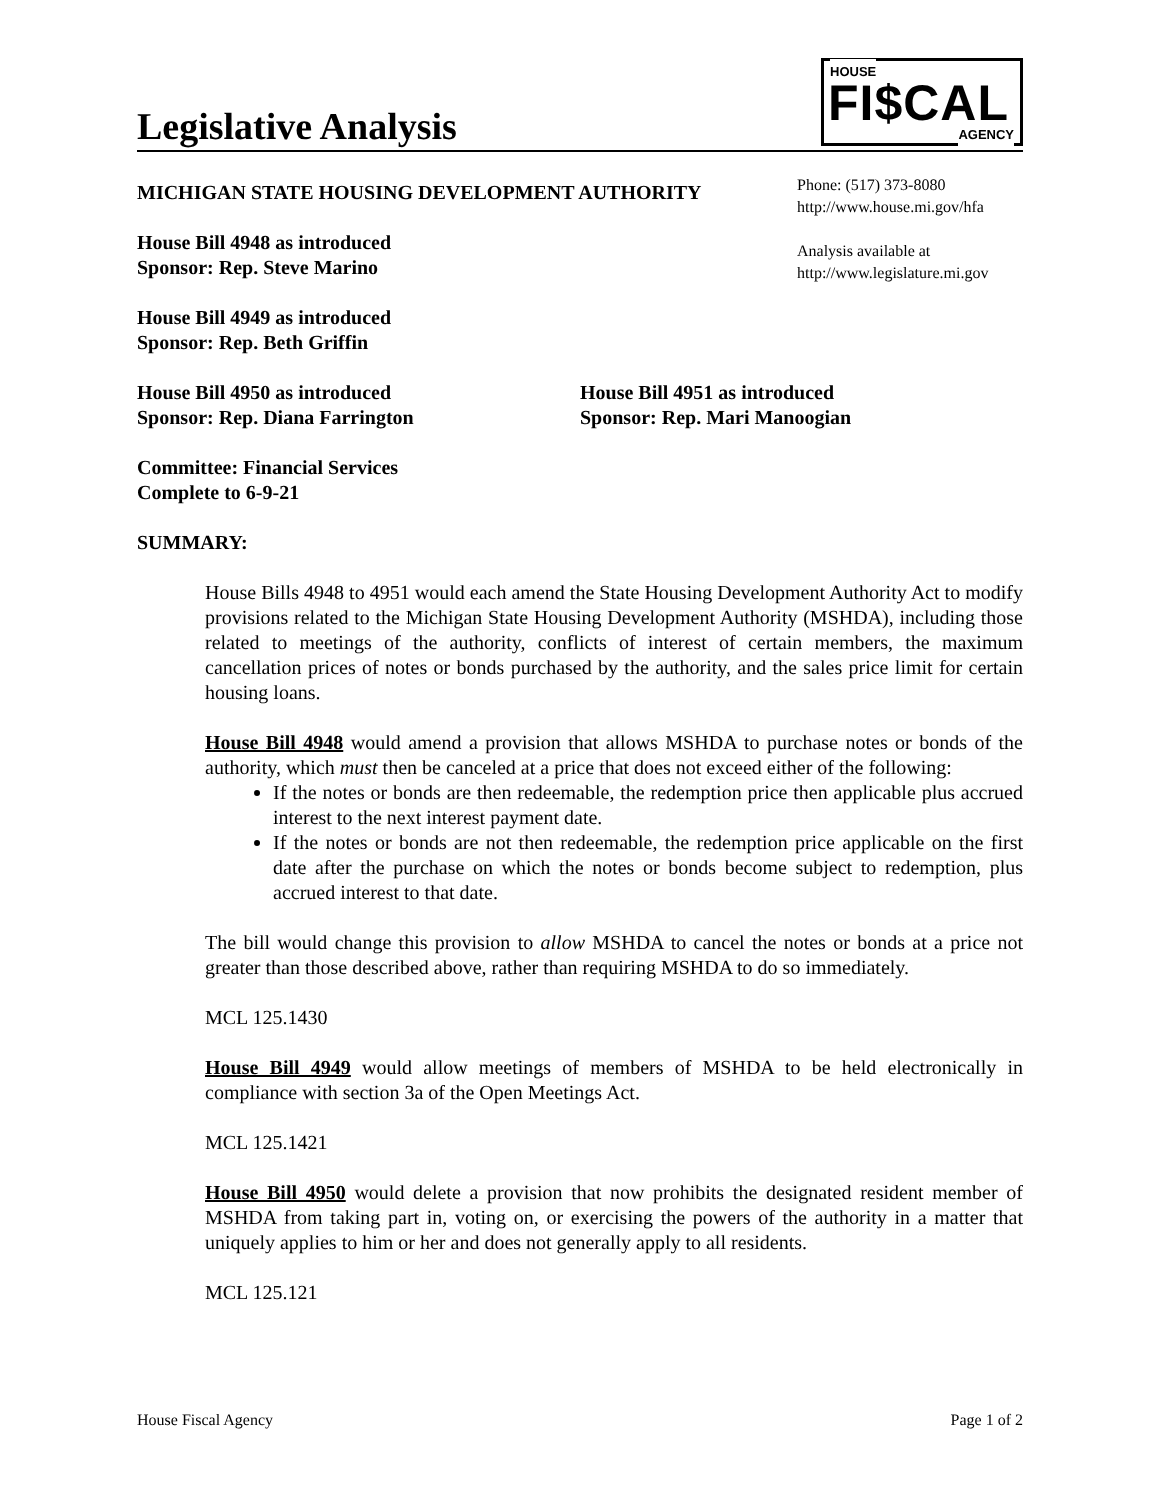Legislative Analysis
HOUSE
FI$CAL
AGENCY
MICHIGAN STATE HOUSING DEVELOPMENT AUTHORITY
House Bill 4948 as introduced
Sponsor: Rep. Steve Marino
House Bill 4949 as introduced
Sponsor: Rep. Beth Griffin
Phone: (517) 373-8080
http://www.house.mi.gov/hfa
Analysis available at
http://www.legislature.mi.gov
House Bill 4950 as introduced
Sponsor: Rep. Diana Farrington
House Bill 4951 as introduced
Sponsor: Rep. Mari Manoogian
Committee: Financial Services
Complete to 6-9-21
SUMMARY:
House Bills 4948 to 4951 would each amend the State Housing Development Authority Act to modify provisions related to the Michigan State Housing Development Authority (MSHDA), including those related to meetings of the authority, conflicts of interest of certain members, the maximum cancellation prices of notes or bonds purchased by the authority, and the sales price limit for certain housing loans.
House Bill 4948 would amend a provision that allows MSHDA to purchase notes or bonds of the authority, which must then be canceled at a price that does not exceed either of the following:
If the notes or bonds are then redeemable, the redemption price then applicable plus accrued interest to the next interest payment date.
If the notes or bonds are not then redeemable, the redemption price applicable on the first date after the purchase on which the notes or bonds become subject to redemption, plus accrued interest to that date.
The bill would change this provision to allow MSHDA to cancel the notes or bonds at a price not greater than those described above, rather than requiring MSHDA to do so immediately.
MCL 125.1430
House Bill 4949 would allow meetings of members of MSHDA to be held electronically in compliance with section 3a of the Open Meetings Act.
MCL 125.1421
House Bill 4950 would delete a provision that now prohibits the designated resident member of MSHDA from taking part in, voting on, or exercising the powers of the authority in a matter that uniquely applies to him or her and does not generally apply to all residents.
MCL 125.121
House Fiscal Agency Page 1 of 2